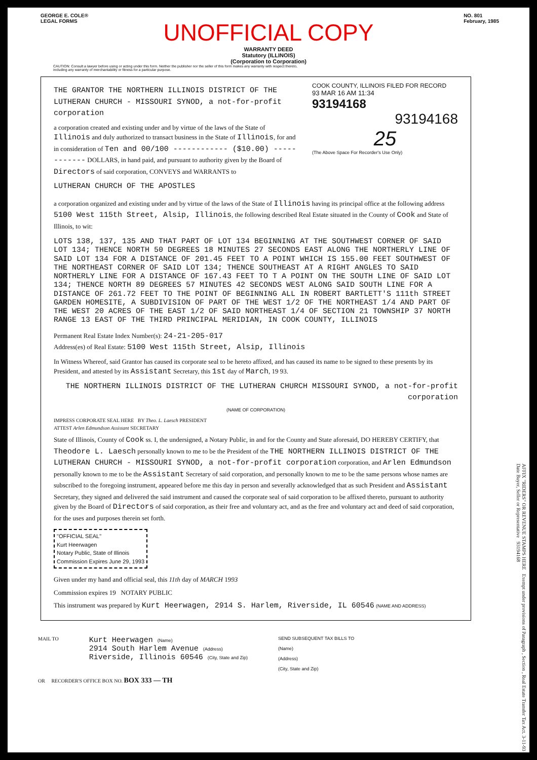GEORGE E. COLE®
LEGAL FORMS
NO. 801
February, 1985
UNOFFICIAL COPY
WARRANTY DEED
Statutory (ILLINOIS)
(Corporation to Corporation)
CAUTION: Consult a lawyer before using or acting under this form. Neither the publisher nor the seller of this form makes any warranty with respect thereto, including any warranty of merchantability or fitness for a particular purpose.
THE GRANTOR THE NORTHERN ILLINOIS DISTRICT OF THE LUTHERAN CHURCH - MISSOURI SYNOD, a not-for-profit corporation
a corporation created and existing under and by virtue of the laws of the State of Illinois and duly authorized to transact business in the State of Illinois, for and in consideration of Ten and 00/100 ------------ ($10.00) ------------ DOLLARS, in hand paid, and pursuant to authority given by the Board of Directors of said corporation, CONVEYS and WARRANTS to
LUTHERAN CHURCH OF THE APOSTLES
COOK COUNTY, ILLINOIS FILED FOR RECORD
93 MAR 16 AM 11:34
93194168
93194168
25
(The Above Space For Recorder's Use Only)
a corporation organized and existing under and by virtue of the laws of the State of Illinois having its principal office at the following address 5100 West 115th Street, Alsip, Illinois, the following described Real Estate situated in the County of Cook and State of Illinois, to wit:
LOTS 138, 137, 135 AND THAT PART OF LOT 134 BEGINNING AT THE SOUTHWEST CORNER OF SAID LOT 134; THENCE NORTH 50 DEGREES 18 MINUTES 27 SECONDS EAST ALONG THE NORTHERLY LINE OF SAID LOT 134 FOR A DISTANCE OF 201.45 FEET TO A POINT WHICH IS 155.00 FEET SOUTHWEST OF THE NORTHEAST CORNER OF SAID LOT 134; THENCE SOUTHEAST AT A RIGHT ANGLES TO SAID NORTHERLY LINE FOR A DISTANCE OF 167.43 FEET TO T A POINT ON THE SOUTH LINE OF SAID LOT 134; THENCE NORTH 89 DEGREES 57 MINUTES 42 SECONDS WEST ALONG SAID SOUTH LINE FOR A DISTANCE OF 261.72 FEET TO THE POINT OF BEGINNING ALL IN ROBERT BARTLETT'S 111th STREET GARDEN HOMESITE, A SUBDIVISION OF PART OF THE WEST 1/2 OF THE NORTHEAST 1/4 AND PART OF THE WEST 20 ACRES OF THE EAST 1/2 OF SAID NORTHEAST 1/4 OF SECTION 21 TOWNSHIP 37 NORTH RANGE 13 EAST OF THE THIRD PRINCIPAL MERIDIAN, IN COOK COUNTY, ILLINOIS
Permanent Real Estate Index Number(s): 24-21-205-017
Address(es) of Real Estate: 5100 West 115th Street, Alsip, Illinois
In Witness Whereof, said Grantor has caused its corporate seal to be hereto affixed, and has caused its name to be signed to these presents by its President, and attested by its Assistant Secretary, this 1st day of March, 19 93.
THE NORTHERN ILLINOIS DISTRICT OF THE LUTHERAN CHURCH MISSOURI SYNOD, a not-for-profit corporation
(NAME OF CORPORATION)
IMPRESS CORPORATE SEAL HERE BY Theo. L. Laesch PRESIDENT
ATTEST Arlen Edmundson Assistant SECRETARY
State of Illinois, County of Cook ss. I, the undersigned, a Notary Public, in and for the County and State aforesaid, DO HEREBY CERTIFY, that Theodore L. Laesch personally known to me to be the President of the THE NORTHERN ILLINOIS DISTRICT OF THE LUTHERAN CHURCH - MISSOURI SYNOD, a not-for-profit corporation corporation, and Arlen Edmundson personally known to me to be the Assistant Secretary of said corporation, and personally known to me to be the same persons whose names are subscribed to the foregoing instrument, appeared before me this day in person and severally acknowledged that as such President and Assistant Secretary, they signed and delivered the said instrument and caused the corporate seal of said corporation to be affixed thereto, pursuant to authority given by the Board of Directors of said corporation, as their free and voluntary act, and as the free and voluntary act and deed of said corporation, for the uses and purposes therein set forth.
"OFFICIAL SEAL"
Kurt Heerwagen
Notary Public, State of Illinois
Commission Expires June 29, 1993
Given under my hand and official seal, this 11th day of MARCH 1993
Commission expires 19 NOTARY PUBLIC
This instrument was prepared by Kurt Heerwagen, 2914 S. Harlem, Riverside, IL 60546 (NAME AND ADDRESS)
MAIL TO
Kurt Heerwagen (Name)
2914 South Harlem Avenue (Address)
Riverside, Illinois 60546 (City, State and Zip)
SEND SUBSEQUENT TAX BILLS TO
(Name)
(Address)
(City, State and Zip)
OR RECORDER'S OFFICE BOX NO. BOX 333 — TH
AFFIX "RIDERS" OR REVENUE STAMPS HERE Exempt under provisions of Paragraph , Section , Real Estate Transfer Tax Act. 3-11-93 Date Buyer, Seller or Representative 93194168